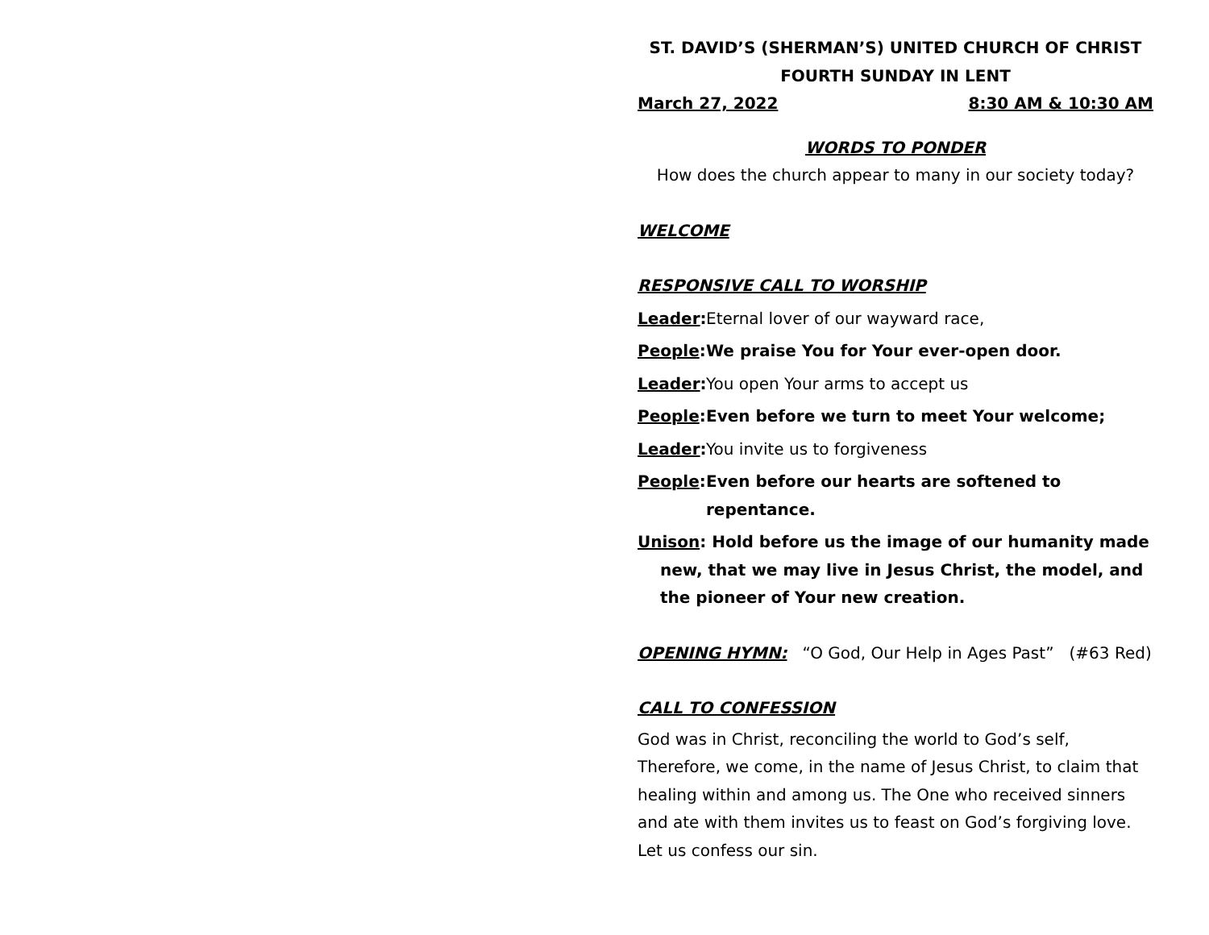ST. DAVID’S (SHERMAN’S) UNITED CHURCH OF CHRIST
FOURTH SUNDAY IN LENT
March 27, 2022 8:30 AM & 10:30 AM
WORDS TO PONDER
How does the church appear to many in our society today?
WELCOME
RESPONSIVE CALL TO WORSHIP
Leader: Eternal lover of our wayward race,
People: We praise You for Your ever-open door.
Leader: You open Your arms to accept us
People: Even before we turn to meet Your welcome;
Leader: You invite us to forgiveness
People: Even before our hearts are softened to repentance.
Unison: Hold before us the image of our humanity made new, that we may live in Jesus Christ, the model, and the pioneer of Your new creation.
OPENING HYMN: “O God, Our Help in Ages Past” (#63 Red)
CALL TO CONFESSION
God was in Christ, reconciling the world to God’s self, Therefore, we come, in the name of Jesus Christ, to claim that healing within and among us. The One who received sinners and ate with them invites us to feast on God’s forgiving love. Let us confess our sin.